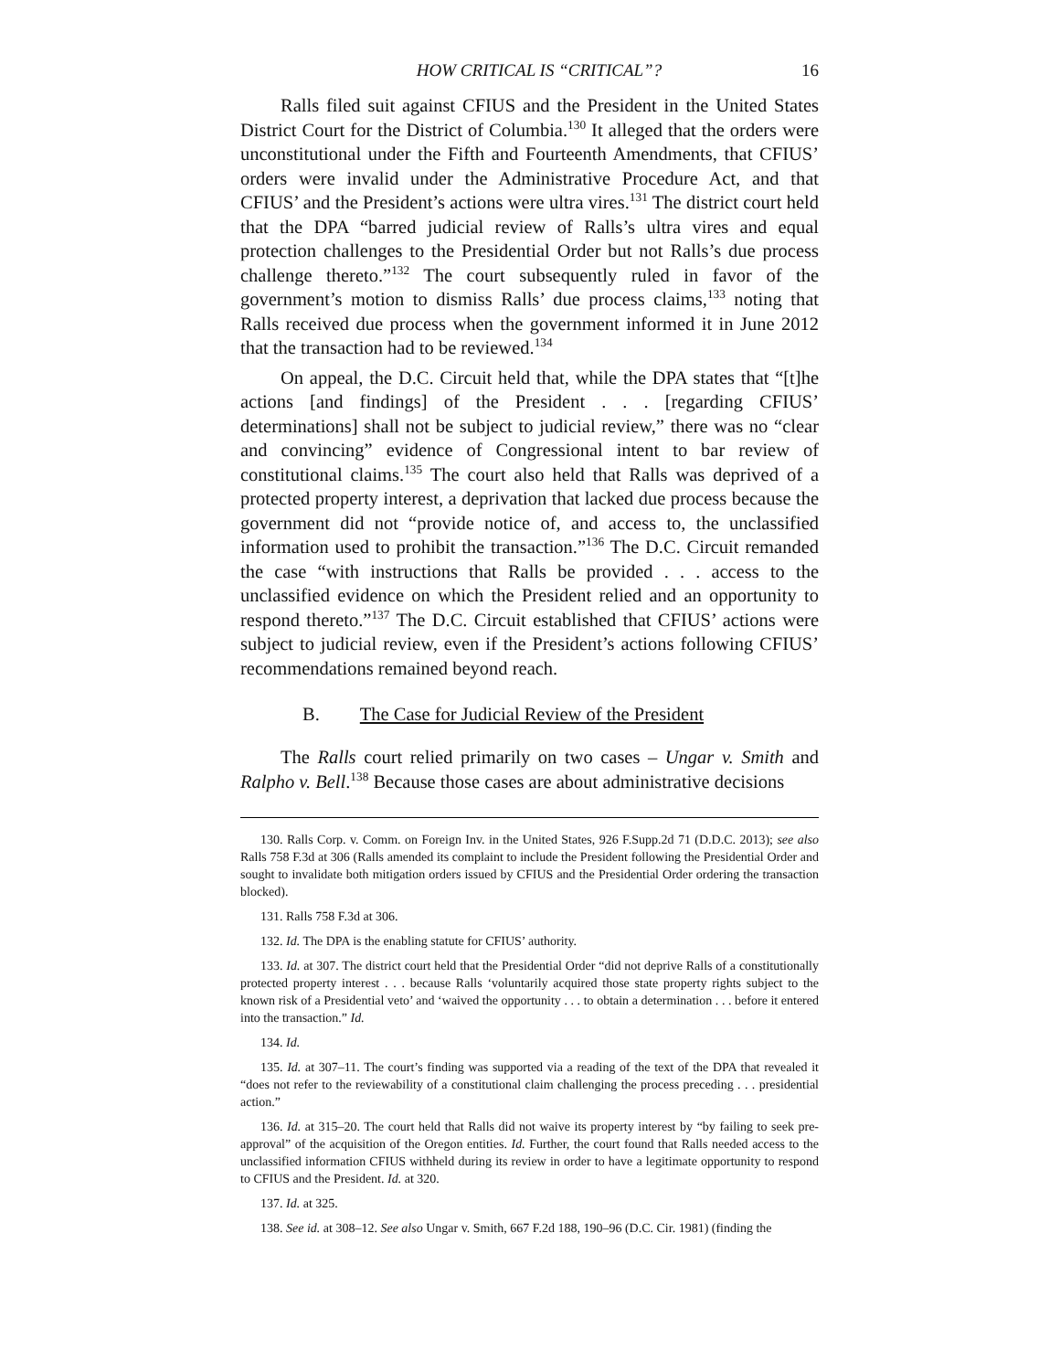HOW CRITICAL IS “CRITICAL”? 16
Ralls filed suit against CFIUS and the President in the United States District Court for the District of Columbia.<sup>130</sup> It alleged that the orders were unconstitutional under the Fifth and Fourteenth Amendments, that CFIUS’ orders were invalid under the Administrative Procedure Act, and that CFIUS’ and the President’s actions were ultra vires.<sup>131</sup> The district court held that the DPA “barred judicial review of Ralls’s ultra vires and equal protection challenges to the Presidential Order but not Ralls’s due process challenge thereto.”<sup>132</sup> The court subsequently ruled in favor of the government’s motion to dismiss Ralls’ due process claims,<sup>133</sup> noting that Ralls received due process when the government informed it in June 2012 that the transaction had to be reviewed.<sup>134</sup>
On appeal, the D.C. Circuit held that, while the DPA states that “[t]he actions [and findings] of the President . . . [regarding CFIUS’ determinations] shall not be subject to judicial review,” there was no “clear and convincing” evidence of Congressional intent to bar review of constitutional claims.<sup>135</sup> The court also held that Ralls was deprived of a protected property interest, a deprivation that lacked due process because the government did not “provide notice of, and access to, the unclassified information used to prohibit the transaction.”<sup>136</sup> The D.C. Circuit remanded the case “with instructions that Ralls be provided . . . access to the unclassified evidence on which the President relied and an opportunity to respond thereto.”<sup>137</sup> The D.C. Circuit established that CFIUS’ actions were subject to judicial review, even if the President’s actions following CFIUS’ recommendations remained beyond reach.
B. The Case for Judicial Review of the President
The Ralls court relied primarily on two cases – Ungar v. Smith and Ralpho v. Bell.<sup>138</sup> Because those cases are about administrative decisions
130. Ralls Corp. v. Comm. on Foreign Inv. in the United States, 926 F.Supp.2d 71 (D.D.C. 2013); see also Ralls 758 F.3d at 306 (Ralls amended its complaint to include the President following the Presidential Order and sought to invalidate both mitigation orders issued by CFIUS and the Presidential Order ordering the transaction blocked).
131. Ralls 758 F.3d at 306.
132. Id. The DPA is the enabling statute for CFIUS’ authority.
133. Id. at 307. The district court held that the Presidential Order “did not deprive Ralls of a constitutionally protected property interest . . . because Ralls ‘voluntarily acquired those state property rights subject to the known risk of a Presidential veto’ and ‘waived the opportunity . . . to obtain a determination . . . before it entered into the transaction.” Id.
134. Id.
135. Id. at 307–11. The court’s finding was supported via a reading of the text of the DPA that revealed it “does not refer to the reviewability of a constitutional claim challenging the process preceding . . . presidential action.”
136. Id. at 315–20. The court held that Ralls did not waive its property interest by “by failing to seek pre-approval” of the acquisition of the Oregon entities. Id. Further, the court found that Ralls needed access to the unclassified information CFIUS withheld during its review in order to have a legitimate opportunity to respond to CFIUS and the President. Id. at 320.
137. Id. at 325.
138. See id. at 308–12. See also Ungar v. Smith, 667 F.2d 188, 190–96 (D.C. Cir. 1981) (finding the